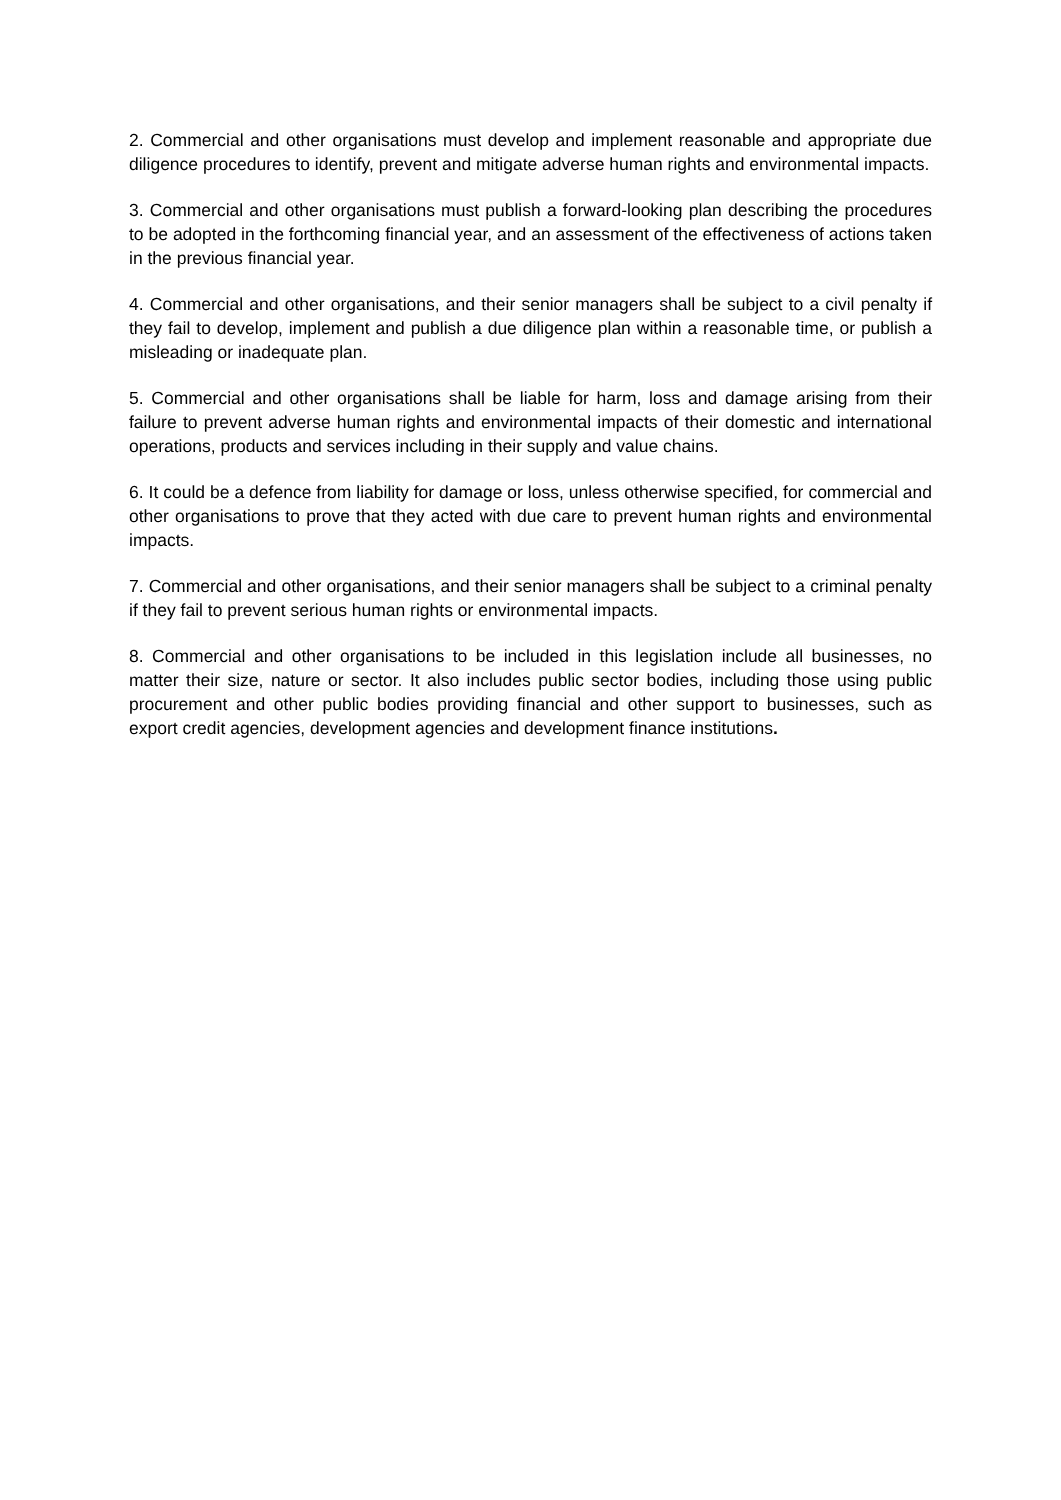2. Commercial and other organisations must develop and implement reasonable and appropriate due diligence procedures to identify, prevent and mitigate adverse human rights and environmental impacts.
3. Commercial and other organisations must publish a forward-looking plan describing the procedures to be adopted in the forthcoming financial year, and an assessment of the effectiveness of actions taken in the previous financial year.
4. Commercial and other organisations, and their senior managers shall be subject to a civil penalty if they fail to develop, implement and publish a due diligence plan within a reasonable time, or publish a misleading or inadequate plan.
5. Commercial and other organisations shall be liable for harm, loss and damage arising from their failure to prevent adverse human rights and environmental impacts of their domestic and international operations, products and services including in their supply and value chains.
6. It could be a defence from liability for damage or loss, unless otherwise specified, for commercial and other organisations to prove that they acted with due care to prevent human rights and environmental impacts.
7. Commercial and other organisations, and their senior managers shall be subject to a criminal penalty if they fail to prevent serious human rights or environmental impacts.
8. Commercial and other organisations to be included in this legislation include all businesses, no matter their size, nature or sector. It also includes public sector bodies, including those using public procurement and other public bodies providing financial and other support to businesses, such as export credit agencies, development agencies and development finance institutions.